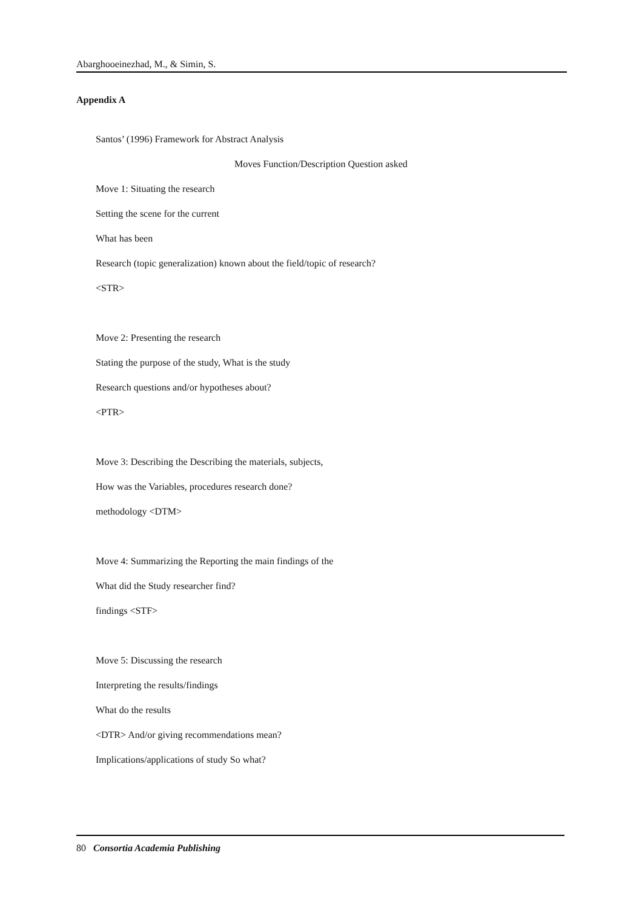Abarghooeinezhad, M., & Simin, S.
Appendix A
Santos’ (1996) Framework for Abstract Analysis
Moves Function/Description Question asked
Move 1: Situating the research
Setting the scene for the current
What has been
Research (topic generalization) known about the field/topic of research?
<STR>
Move 2: Presenting the research
Stating the purpose of the study, What is the study
Research questions and/or hypotheses about?
<PTR>
Move 3: Describing the Describing the materials, subjects,
How was the Variables, procedures research done?
methodology <DTM>
Move 4: Summarizing the Reporting the main findings of the
What did the Study researcher find?
findings <STF>
Move 5: Discussing the research
Interpreting the results/findings
What do the results
<DTR> And/or giving recommendations mean?
Implications/applications of study So what?
80 Consortia Academia Publishing